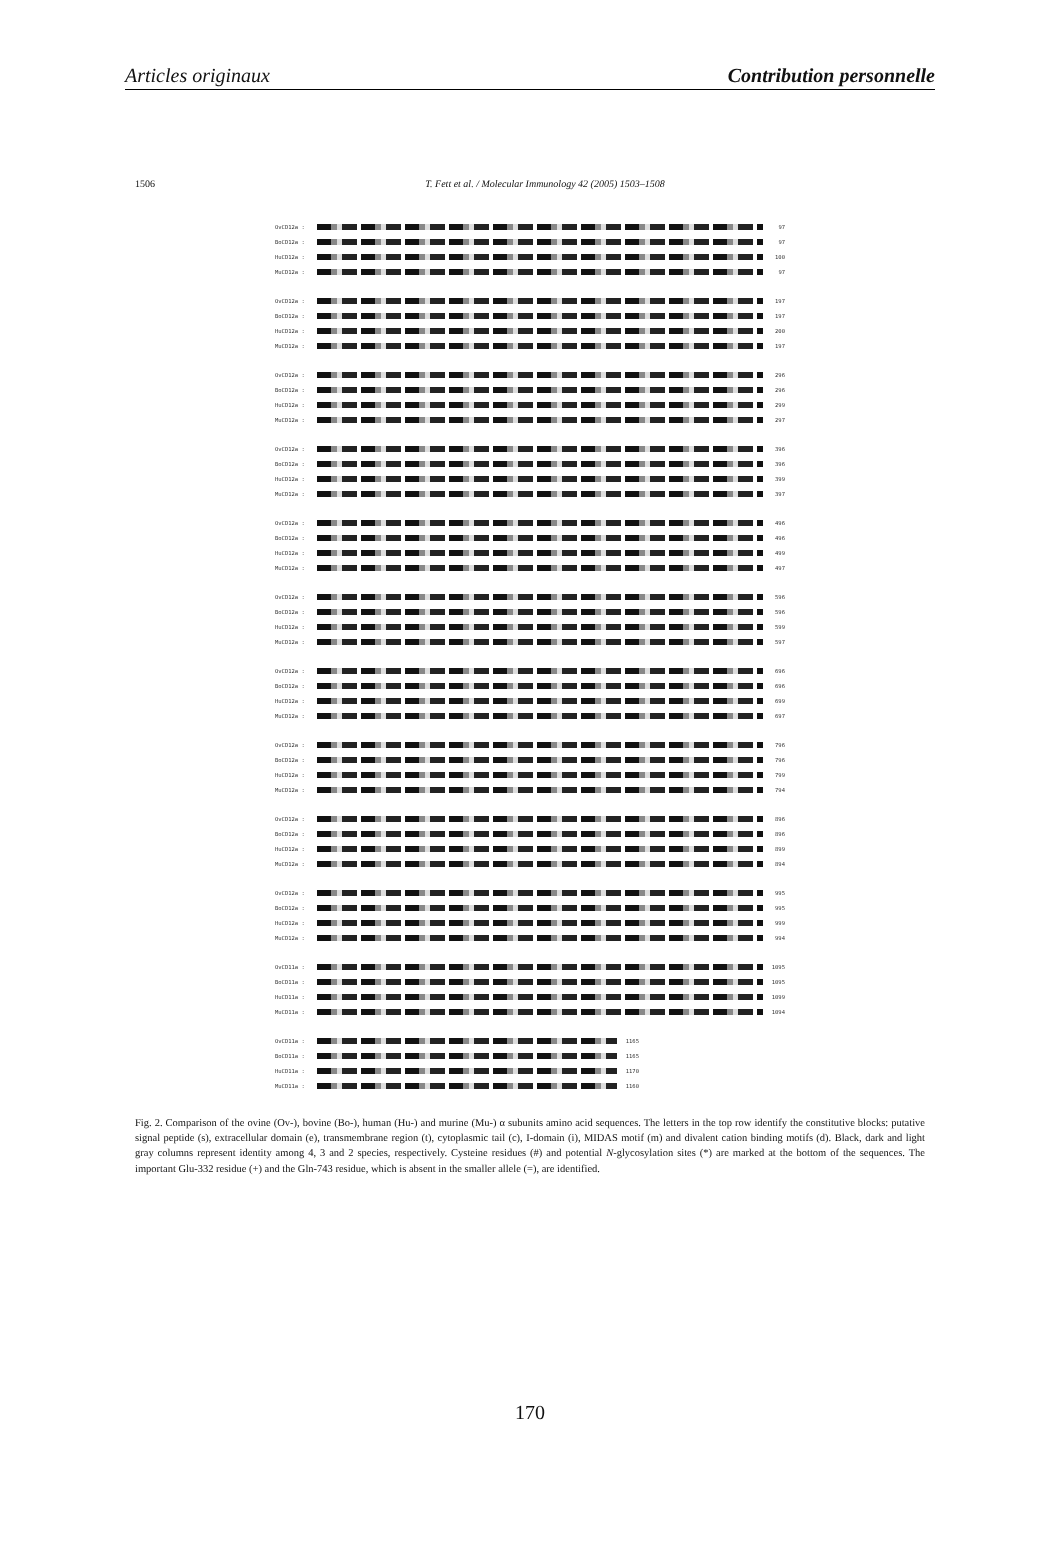Articles originaux Contribution personnelle
1506 T. Fett et al. / Molecular Immunology 42 (2005) 1503–1508
OvCD12a : 97
BoCD12a : 97
HuCD12a : 100
MuCD12a : 97
OvCD12a : 197
BoCD12a : 197
HuCD12a : 200
MuCD12a : 197
OvCD12a : 296
BoCD12a : 296
HuCD12a : 299
MuCD12a : 297
OvCD12a : 396
BoCD12a : 396
HuCD12a : 399
MuCD12a : 397
OvCD12a : 496
BoCD12a : 496
HuCD12a : 499
MuCD12a : 497
OvCD12a : 596
BoCD12a : 596
HuCD12a : 599
MuCD12a : 597
OvCD12a : 696
BoCD12a : 696
HuCD12a : 699
MuCD12a : 697
OvCD12a : 796
BoCD12a : 796
HuCD12a : 799
MuCD12a : 794
OvCD12a : 896
BoCD12a : 896
HuCD12a : 899
MuCD12a : 894
OvCD12a : 995
BoCD12a : 995
HuCD12a : 999
MuCD12a : 994
OvCD11a : 1095
BoCD11a : 1095
HuCD11a : 1099
MuCD11a : 1094
OvCD11a : 1165
BoCD11a : 1165
HuCD11a : 1170
MuCD11a : 1160
Fig. 2. Comparison of the ovine (Ov-), bovine (Bo-), human (Hu-) and murine (Mu-) α subunits amino acid sequences. The letters in the top row identify the constitutive blocks: putative signal peptide (s), extracellular domain (e), transmembrane region (t), cytoplasmic tail (c), I-domain (i), MIDAS motif (m) and divalent cation binding motifs (d). Black, dark and light gray columns represent identity among 4, 3 and 2 species, respectively. Cysteine residues (#) and potential N-glycosylation sites (*) are marked at the bottom of the sequences. The important Glu-332 residue (+) and the Gln-743 residue, which is absent in the smaller allele (=), are identified.
170